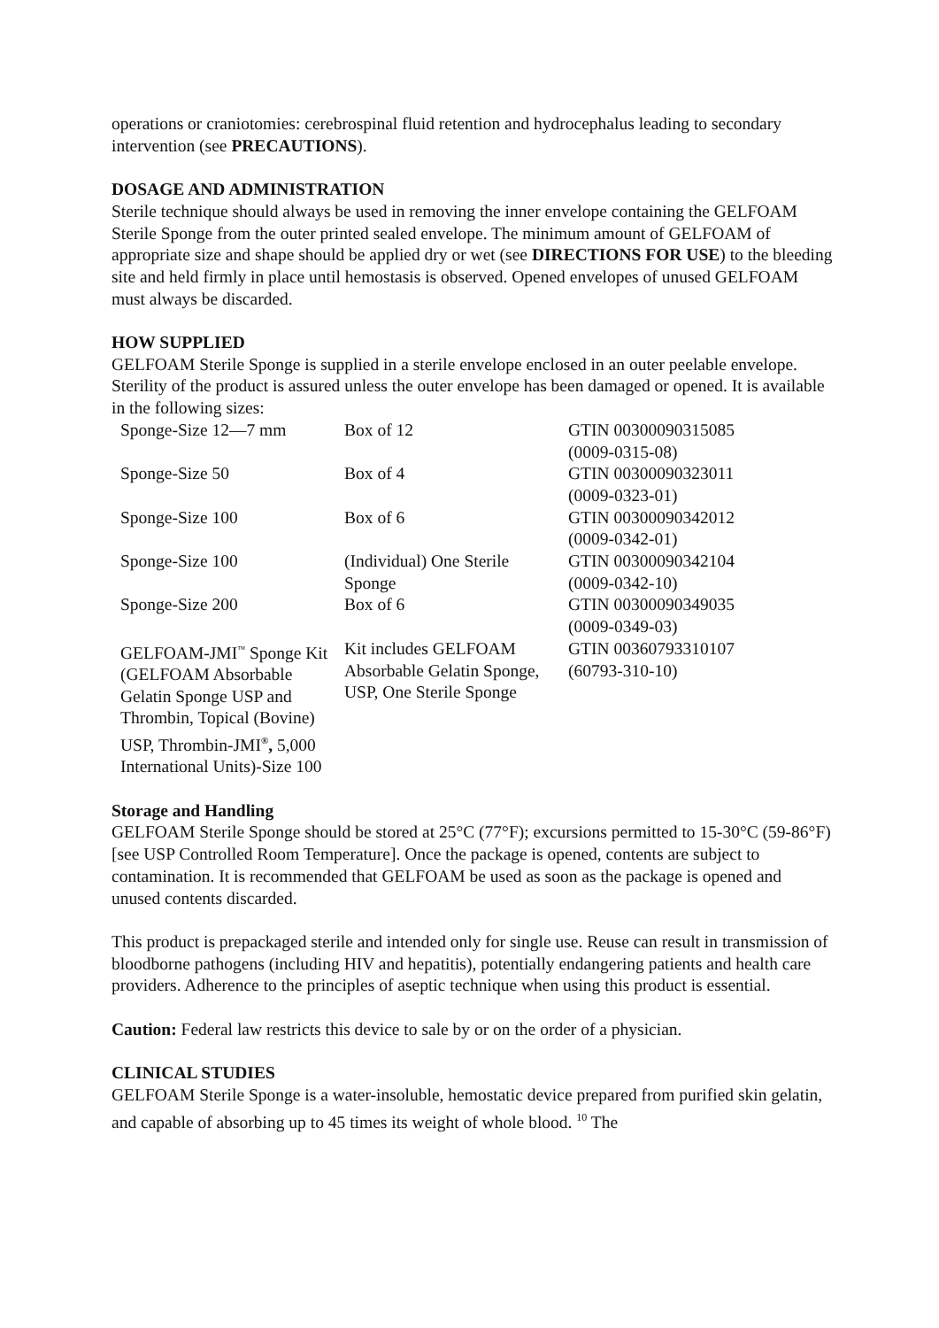operations or craniotomies: cerebrospinal fluid retention and hydrocephalus leading to secondary intervention (see PRECAUTIONS).
DOSAGE AND ADMINISTRATION
Sterile technique should always be used in removing the inner envelope containing the GELFOAM Sterile Sponge from the outer printed sealed envelope. The minimum amount of GELFOAM of appropriate size and shape should be applied dry or wet (see DIRECTIONS FOR USE) to the bleeding site and held firmly in place until hemostasis is observed. Opened envelopes of unused GELFOAM must always be discarded.
HOW SUPPLIED
GELFOAM Sterile Sponge is supplied in a sterile envelope enclosed in an outer peelable envelope. Sterility of the product is assured unless the outer envelope has been damaged or opened. It is available in the following sizes:
| Sponge-Size 12—7 mm | Box of 12 | GTIN 00300090315085 (0009-0315-08) |
| Sponge-Size 50 | Box of 4 | GTIN 00300090323011 (0009-0323-01) |
| Sponge-Size 100 | Box of 6 | GTIN 00300090342012 (0009-0342-01) |
| Sponge-Size 100 | (Individual) One Sterile Sponge | GTIN 00300090342104 (0009-0342-10) |
| Sponge-Size 200 | Box of 6 | GTIN 00300090349035 (0009-0349-03) |
| GELFOAM-JMI<sup>™</sup> Sponge Kit (GELFOAM Absorbable Gelatin Sponge USP and Thrombin, Topical (Bovine) USP, Thrombin-JMI<sup>®</sup> , 5,000 International Units)-Size 100 | Kit includes GELFOAM Absorbable Gelatin Sponge, USP, One Sterile Sponge | GTIN 00360793310107 (60793-310-10) |
Storage and Handling
GELFOAM Sterile Sponge should be stored at 25°C (77°F); excursions permitted to 15-30°C (59-86°F) [see USP Controlled Room Temperature]. Once the package is opened, contents are subject to contamination. It is recommended that GELFOAM be used as soon as the package is opened and unused contents discarded.
This product is prepackaged sterile and intended only for single use. Reuse can result in transmission of bloodborne pathogens (including HIV and hepatitis), potentially endangering patients and health care providers. Adherence to the principles of aseptic technique when using this product is essential.
Caution: Federal law restricts this device to sale by or on the order of a physician.
CLINICAL STUDIES
GELFOAM Sterile Sponge is a water-insoluble, hemostatic device prepared from purified skin gelatin, and capable of absorbing up to 45 times its weight of whole blood. <sup>10</sup> The